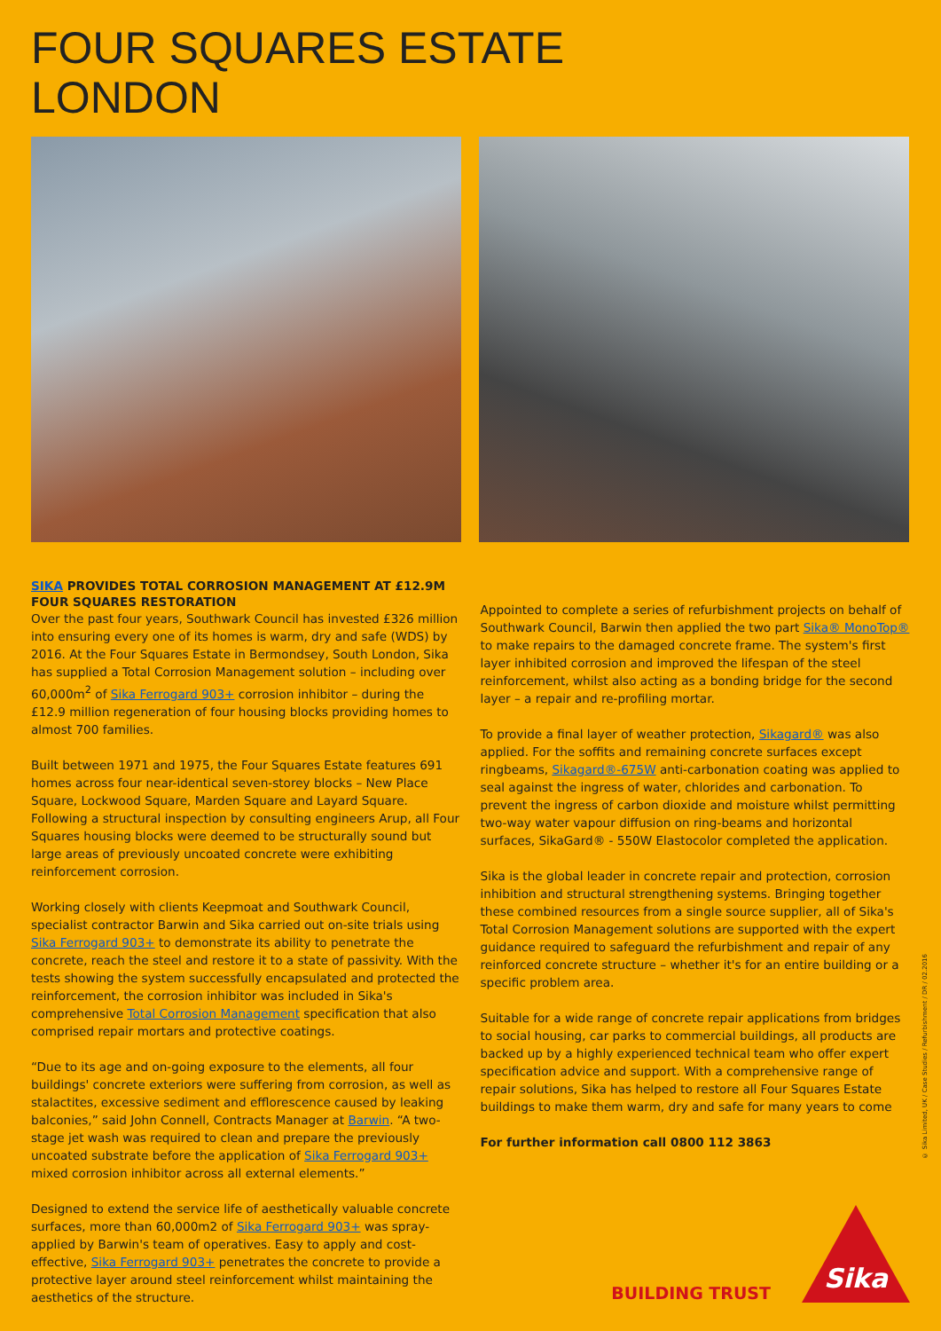FOUR SQUARES ESTATE
LONDON
SIKA PROVIDES TOTAL CORROSION MANAGEMENT AT £12.9M FOUR SQUARES RESTORATION
Over the past four years, Southwark Council has invested £326 million into ensuring every one of its homes is warm, dry and safe (WDS) by 2016. At the Four Squares Estate in Bermondsey, South London, Sika has supplied a Total Corrosion Management solution – including over 60,000m<sup>2</sup> of Sika Ferrogard 903+ corrosion inhibitor – during the £12.9 million regeneration of four housing blocks providing homes to almost 700 families.
Built between 1971 and 1975, the Four Squares Estate features 691 homes across four near-identical seven-storey blocks – New Place Square, Lockwood Square, Marden Square and Layard Square. Following a structural inspection by consulting engineers Arup, all Four Squares housing blocks were deemed to be structurally sound but large areas of previously uncoated concrete were exhibiting reinforcement corrosion.
Working closely with clients Keepmoat and Southwark Council, specialist contractor Barwin and Sika carried out on-site trials using Sika Ferrogard 903+ to demonstrate its ability to penetrate the concrete, reach the steel and restore it to a state of passivity. With the tests showing the system successfully encapsulated and protected the reinforcement, the corrosion inhibitor was included in Sika's comprehensive Total Corrosion Management specification that also comprised repair mortars and protective coatings.
“Due to its age and on-going exposure to the elements, all four buildings' concrete exteriors were suffering from corrosion, as well as stalactites, excessive sediment and efflorescence caused by leaking balconies,” said John Connell, Contracts Manager at Barwin. “A two-stage jet wash was required to clean and prepare the previously uncoated substrate before the application of Sika Ferrogard 903+ mixed corrosion inhibitor across all external elements.”
Designed to extend the service life of aesthetically valuable concrete surfaces, more than 60,000m2 of Sika Ferrogard 903+ was spray-applied by Barwin's team of operatives. Easy to apply and cost-effective, Sika Ferrogard 903+ penetrates the concrete to provide a protective layer around steel reinforcement whilst maintaining the aesthetics of the structure.
Appointed to complete a series of refurbishment projects on behalf of Southwark Council, Barwin then applied the two part Sika® MonoTop® to make repairs to the damaged concrete frame. The system's first layer inhibited corrosion and improved the lifespan of the steel reinforcement, whilst also acting as a bonding bridge for the second layer – a repair and re-profiling mortar.
To provide a final layer of weather protection, Sikagard® was also applied. For the soffits and remaining concrete surfaces except ringbeams, Sikagard®-675W anti-carbonation coating was applied to seal against the ingress of water, chlorides and carbonation. To prevent the ingress of carbon dioxide and moisture whilst permitting two-way water vapour diffusion on ring-beams and horizontal surfaces, SikaGard® - 550W Elastocolor completed the application.
Sika is the global leader in concrete repair and protection, corrosion inhibition and structural strengthening systems. Bringing together these combined resources from a single source supplier, all of Sika's Total Corrosion Management solutions are supported with the expert guidance required to safeguard the refurbishment and repair of any reinforced concrete structure – whether it's for an entire building or a specific problem area.
Suitable for a wide range of concrete repair applications from bridges to social housing, car parks to commercial buildings, all products are backed up by a highly experienced technical team who offer expert specification advice and support. With a comprehensive range of repair solutions, Sika has helped to restore all Four Squares Estate buildings to make them warm, dry and safe for many years to come
For further information call 0800 112 3863
© Sika Limited, UK / Case Studies / Refurbishment / DR / 02.2016
BUILDING TRUST
Sika